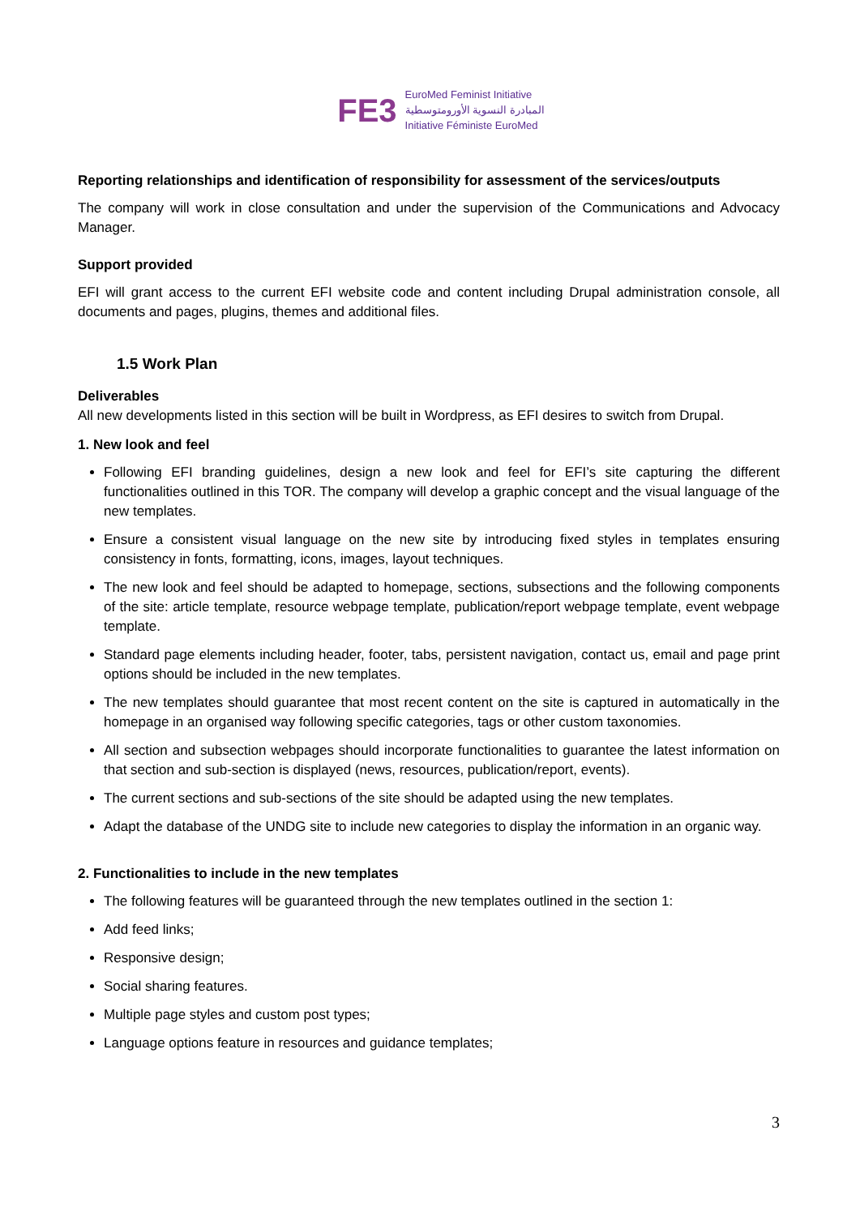FE3
EuroMed Feminist Initiative
المبادرة النسوية الأورومتوسطية
Initiative Féministe EuroMed
Reporting relationships and identification of responsibility for assessment of the services/outputs
The company will work in close consultation and under the supervision of the Communications and Advocacy Manager.
Support provided
EFI will grant access to the current EFI website code and content including Drupal administration console, all documents and pages, plugins, themes and additional files.
1.5 Work Plan
Deliverables
All new developments listed in this section will be built in Wordpress, as EFI desires to switch from Drupal.
1. New look and feel
Following EFI branding guidelines, design a new look and feel for EFI’s site capturing the different functionalities outlined in this TOR. The company will develop a graphic concept and the visual language of the new templates.
Ensure a consistent visual language on the new site by introducing fixed styles in templates ensuring consistency in fonts, formatting, icons, images, layout techniques.
The new look and feel should be adapted to homepage, sections, subsections and the following components of the site: article template, resource webpage template, publication/report webpage template, event webpage template.
Standard page elements including header, footer, tabs, persistent navigation, contact us, email and page print options should be included in the new templates.
The new templates should guarantee that most recent content on the site is captured in automatically in the homepage in an organised way following specific categories, tags or other custom taxonomies.
All section and subsection webpages should incorporate functionalities to guarantee the latest information on that section and sub-section is displayed (news, resources, publication/report, events).
The current sections and sub-sections of the site should be adapted using the new templates.
Adapt the database of the UNDG site to include new categories to display the information in an organic way.
2. Functionalities to include in the new templates
The following features will be guaranteed through the new templates outlined in the section 1:
Add feed links;
Responsive design;
Social sharing features.
Multiple page styles and custom post types;
Language options feature in resources and guidance templates;
3